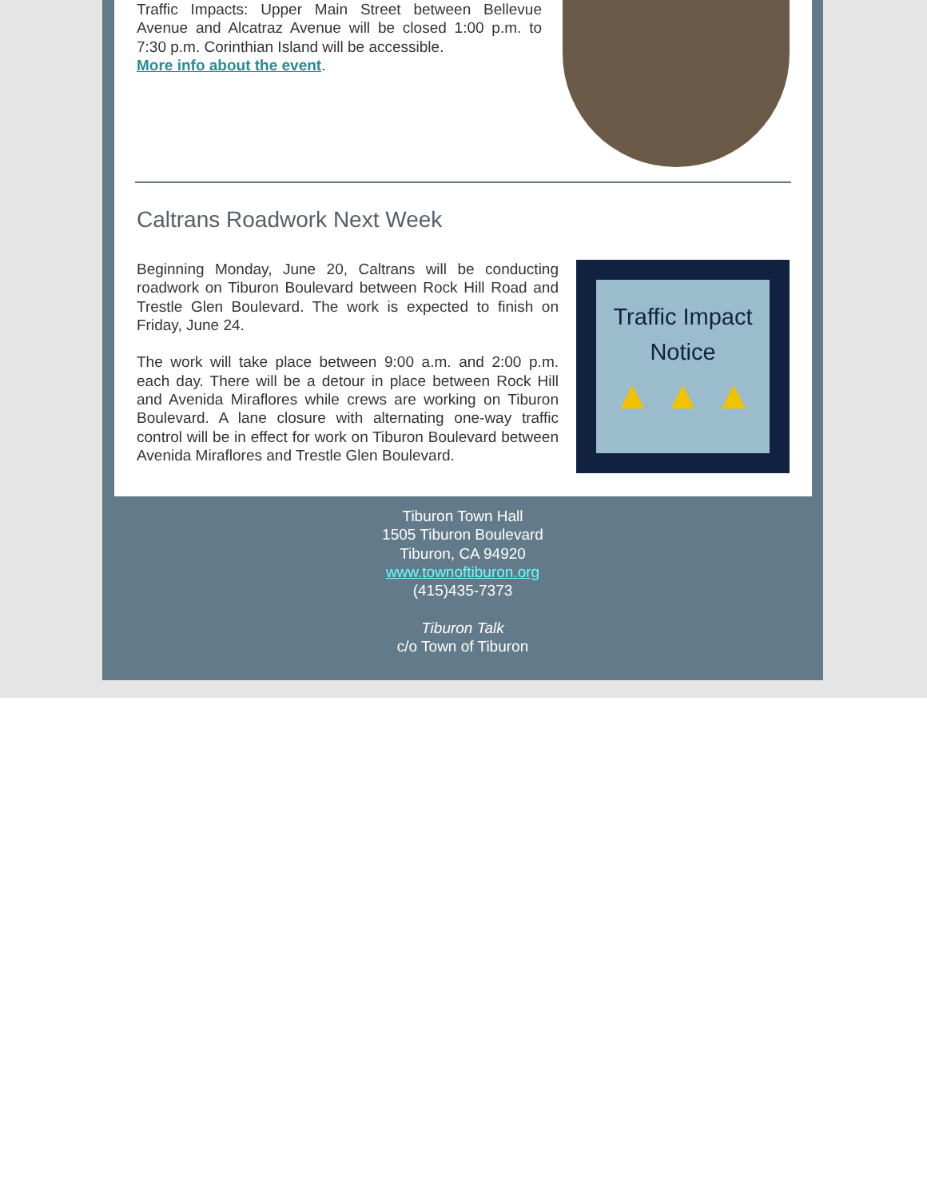Traffic Impacts: Upper Main Street between Bellevue Avenue and Alcatraz Avenue will be closed 1:00 p.m. to 7:30 p.m. Corinthian Island will be accessible.
More info about the event.
Caltrans Roadwork Next Week
Beginning Monday, June 20, Caltrans will be conducting roadwork on Tiburon Boulevard between Rock Hill Road and Trestle Glen Boulevard. The work is expected to finish on Friday, June 24.
The work will take place between 9:00 a.m. and 2:00 p.m. each day. There will be a detour in place between Rock Hill and Avenida Miraflores while crews are working on Tiburon Boulevard. A lane closure with alternating one-way traffic control will be in effect for work on Tiburon Boulevard between Avenida Miraflores and Trestle Glen Boulevard.
Traffic Impact
Notice
▲ ▲ ▲
Tiburon Town Hall
1505 Tiburon Boulevard
Tiburon, CA 94920
www.townoftiburon.org
(415)435-7373
Tiburon Talk
c/o Town of Tiburon